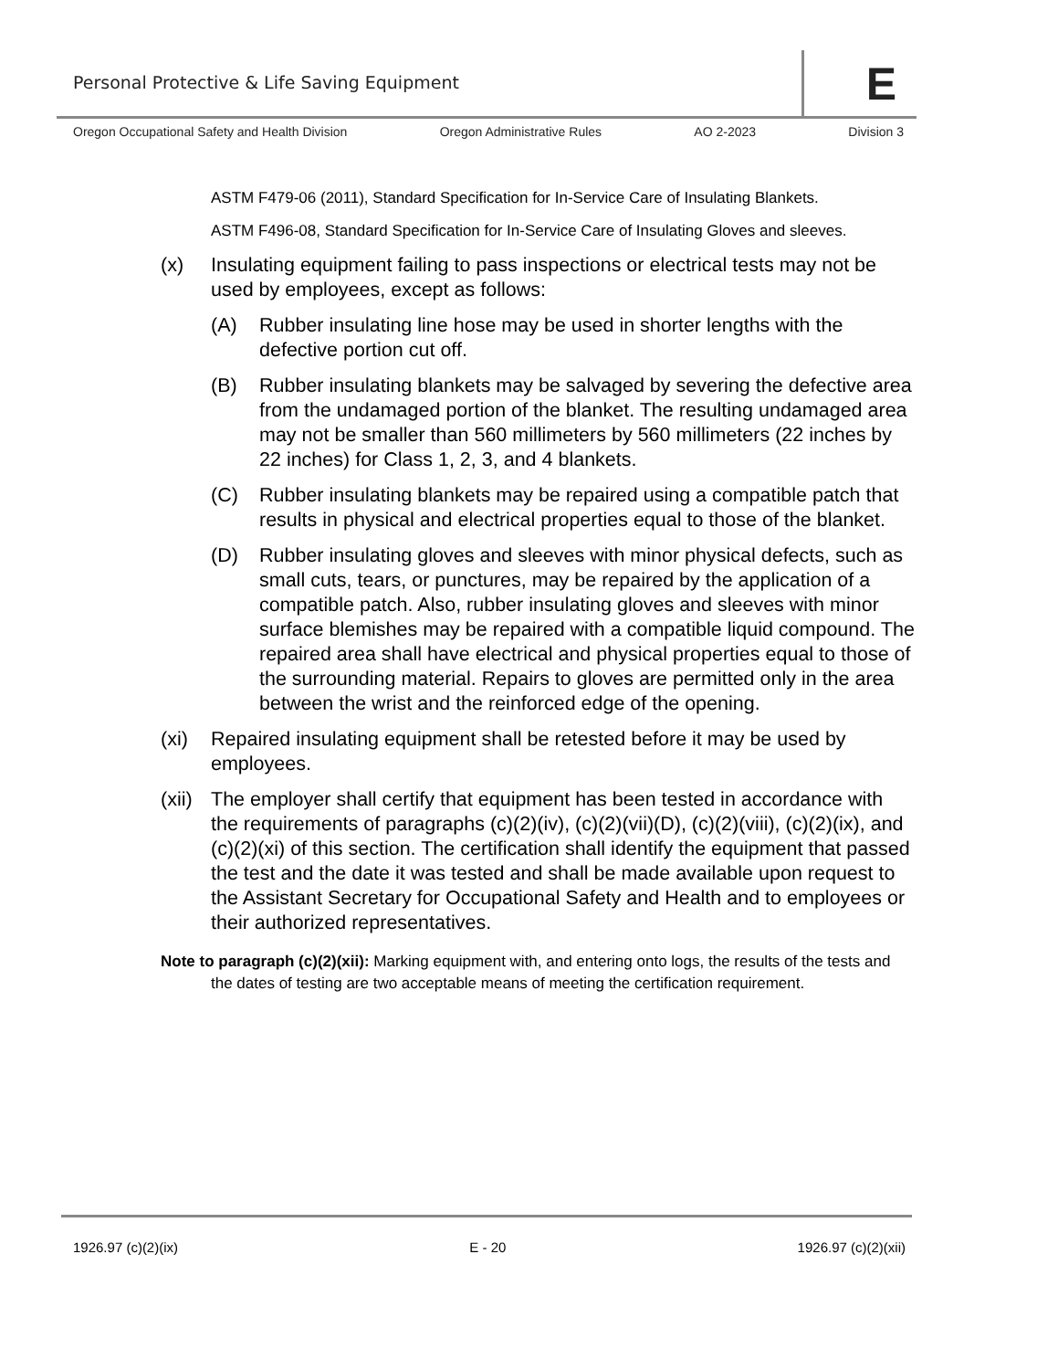Personal Protective & Life Saving Equipment
E
Oregon Occupational Safety and Health Division Oregon Administrative Rules AO 2-2023 Division 3
ASTM F479-06 (2011), Standard Specification for In-Service Care of Insulating Blankets.
ASTM F496-08, Standard Specification for In-Service Care of Insulating Gloves and sleeves.
(x) Insulating equipment failing to pass inspections or electrical tests may not be used by employees, except as follows:
(A) Rubber insulating line hose may be used in shorter lengths with the defective portion cut off.
(B) Rubber insulating blankets may be salvaged by severing the defective area from the undamaged portion of the blanket. The resulting undamaged area may not be smaller than 560 millimeters by 560 millimeters (22 inches by 22 inches) for Class 1, 2, 3, and 4 blankets.
(C) Rubber insulating blankets may be repaired using a compatible patch that results in physical and electrical properties equal to those of the blanket.
(D) Rubber insulating gloves and sleeves with minor physical defects, such as small cuts, tears, or punctures, may be repaired by the application of a compatible patch. Also, rubber insulating gloves and sleeves with minor surface blemishes may be repaired with a compatible liquid compound. The repaired area shall have electrical and physical properties equal to those of the surrounding material. Repairs to gloves are permitted only in the area between the wrist and the reinforced edge of the opening.
(xi) Repaired insulating equipment shall be retested before it may be used by employees.
(xii) The employer shall certify that equipment has been tested in accordance with the requirements of paragraphs (c)(2)(iv), (c)(2)(vii)(D), (c)(2)(viii), (c)(2)(ix), and (c)(2)(xi) of this section. The certification shall identify the equipment that passed the test and the date it was tested and shall be made available upon request to the Assistant Secretary for Occupational Safety and Health and to employees or their authorized representatives.
Note to paragraph (c)(2)(xii): Marking equipment with, and entering onto logs, the results of the tests and the dates of testing are two acceptable means of meeting the certification requirement.
1926.97 (c)(2)(ix) E - 20 1926.97 (c)(2)(xii)